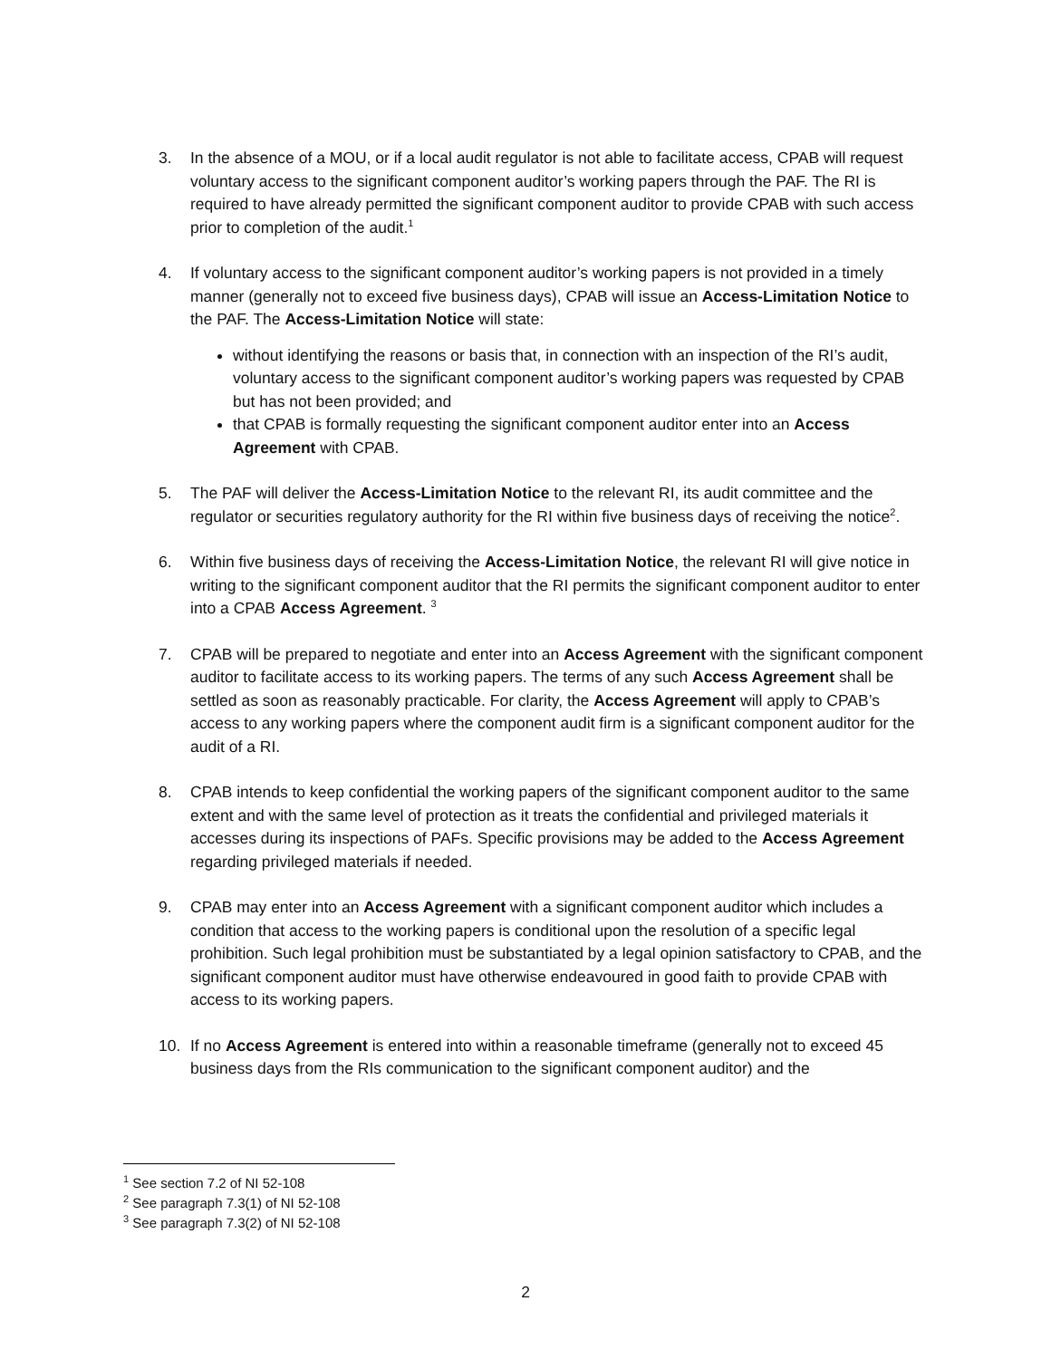3. In the absence of a MOU, or if a local audit regulator is not able to facilitate access, CPAB will request voluntary access to the significant component auditor’s working papers through the PAF. The RI is required to have already permitted the significant component auditor to provide CPAB with such access prior to completion of the audit.<sup>1</sup>
4. If voluntary access to the significant component auditor’s working papers is not provided in a timely manner (generally not to exceed five business days), CPAB will issue an Access-Limitation Notice to the PAF. The Access-Limitation Notice will state:
without identifying the reasons or basis that, in connection with an inspection of the RI’s audit, voluntary access to the significant component auditor’s working papers was requested by CPAB but has not been provided; and
that CPAB is formally requesting the significant component auditor enter into an Access Agreement with CPAB.
5. The PAF will deliver the Access-Limitation Notice to the relevant RI, its audit committee and the regulator or securities regulatory authority for the RI within five business days of receiving the notice<sup>2</sup>.
6. Within five business days of receiving the Access-Limitation Notice, the relevant RI will give notice in writing to the significant component auditor that the RI permits the significant component auditor to enter into a CPAB Access Agreement. <sup>3</sup>
7. CPAB will be prepared to negotiate and enter into an Access Agreement with the significant component auditor to facilitate access to its working papers. The terms of any such Access Agreement shall be settled as soon as reasonably practicable. For clarity, the Access Agreement will apply to CPAB’s access to any working papers where the component audit firm is a significant component auditor for the audit of a RI.
8. CPAB intends to keep confidential the working papers of the significant component auditor to the same extent and with the same level of protection as it treats the confidential and privileged materials it accesses during its inspections of PAFs. Specific provisions may be added to the Access Agreement regarding privileged materials if needed.
9. CPAB may enter into an Access Agreement with a significant component auditor which includes a condition that access to the working papers is conditional upon the resolution of a specific legal prohibition. Such legal prohibition must be substantiated by a legal opinion satisfactory to CPAB, and the significant component auditor must have otherwise endeavoured in good faith to provide CPAB with access to its working papers.
10. If no Access Agreement is entered into within a reasonable timeframe (generally not to exceed 45 business days from the RIs communication to the significant component auditor) and the
<sup>1</sup> See section 7.2 of NI 52-108
<sup>2</sup> See paragraph 7.3(1) of NI 52-108
<sup>3</sup> See paragraph 7.3(2) of NI 52-108
2